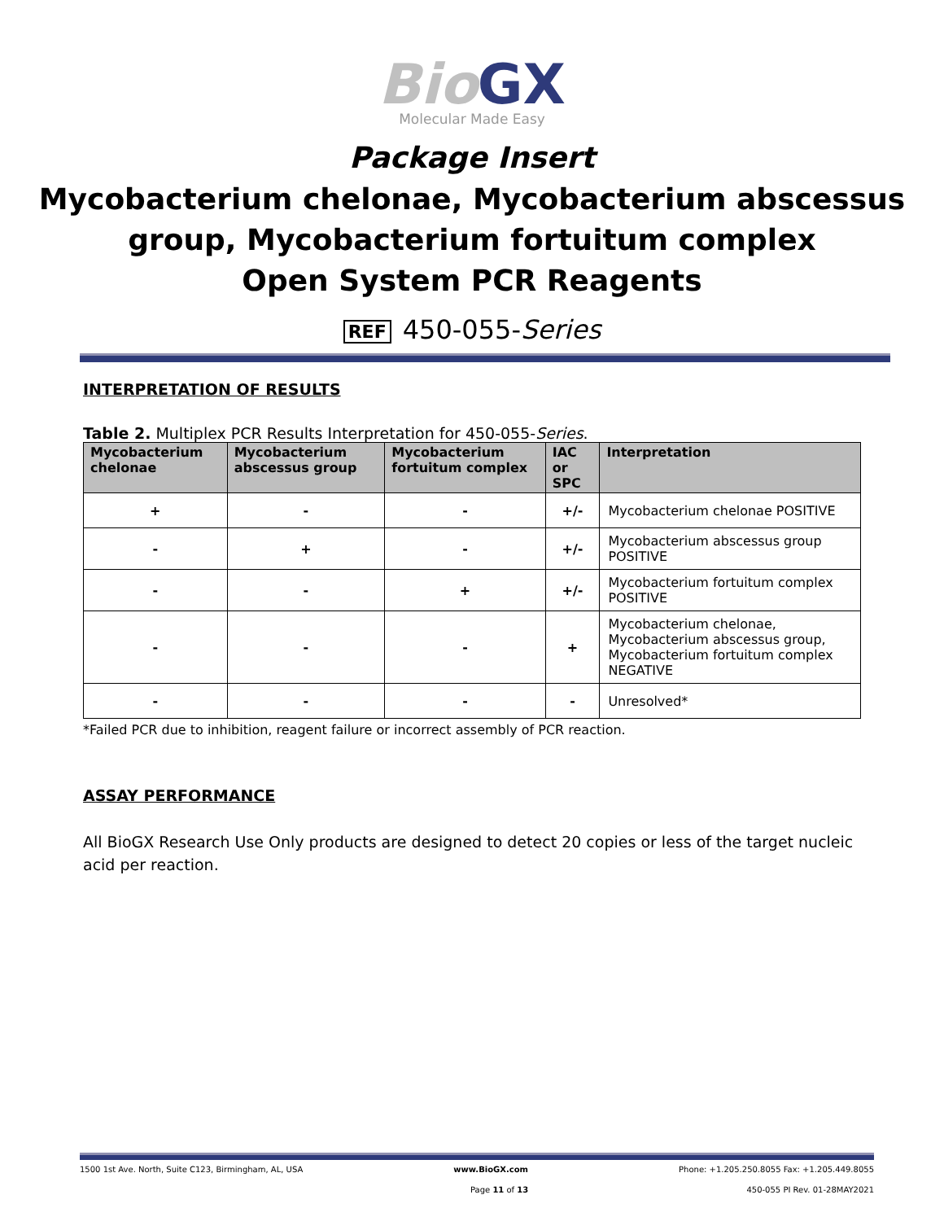Bio GX
Molecular Made Easy
Package Insert
Mycobacterium chelonae, Mycobacterium abscessus
group, Mycobacterium fortuitum complex
Open System PCR Reagents
REF 450-055-Series
INTERPRETATION OF RESULTS
Table 2. Multiplex PCR Results Interpretation for 450-055-Series.
| Mycobacterium chelonae | Mycobacterium abscessus group | Mycobacterium fortuitum complex | IAC or SPC | Interpretation |
| --- | --- | --- | --- | --- |
| + | - | - | +/- | Mycobacterium chelonae POSITIVE |
| - | + | - | +/- | Mycobacterium abscessus group POSITIVE |
| - | - | + | +/- | Mycobacterium fortuitum complex POSITIVE |
| - | - | - | + | Mycobacterium chelonae, Mycobacterium abscessus group, Mycobacterium fortuitum complex NEGATIVE |
| - | - | - | - | Unresolved* |
*Failed PCR due to inhibition, reagent failure or incorrect assembly of PCR reaction.
ASSAY PERFORMANCE
All BioGX Research Use Only products are designed to detect 20 copies or less of the target nucleic acid per reaction.
1500 1st Ave. North, Suite C123, Birmingham, AL, USA www.BioGX.com Phone: +1.205.250.8055 Fax: +1.205.449.8055
Page 11 of 13 450-055 PI Rev. 01-28MAY2021